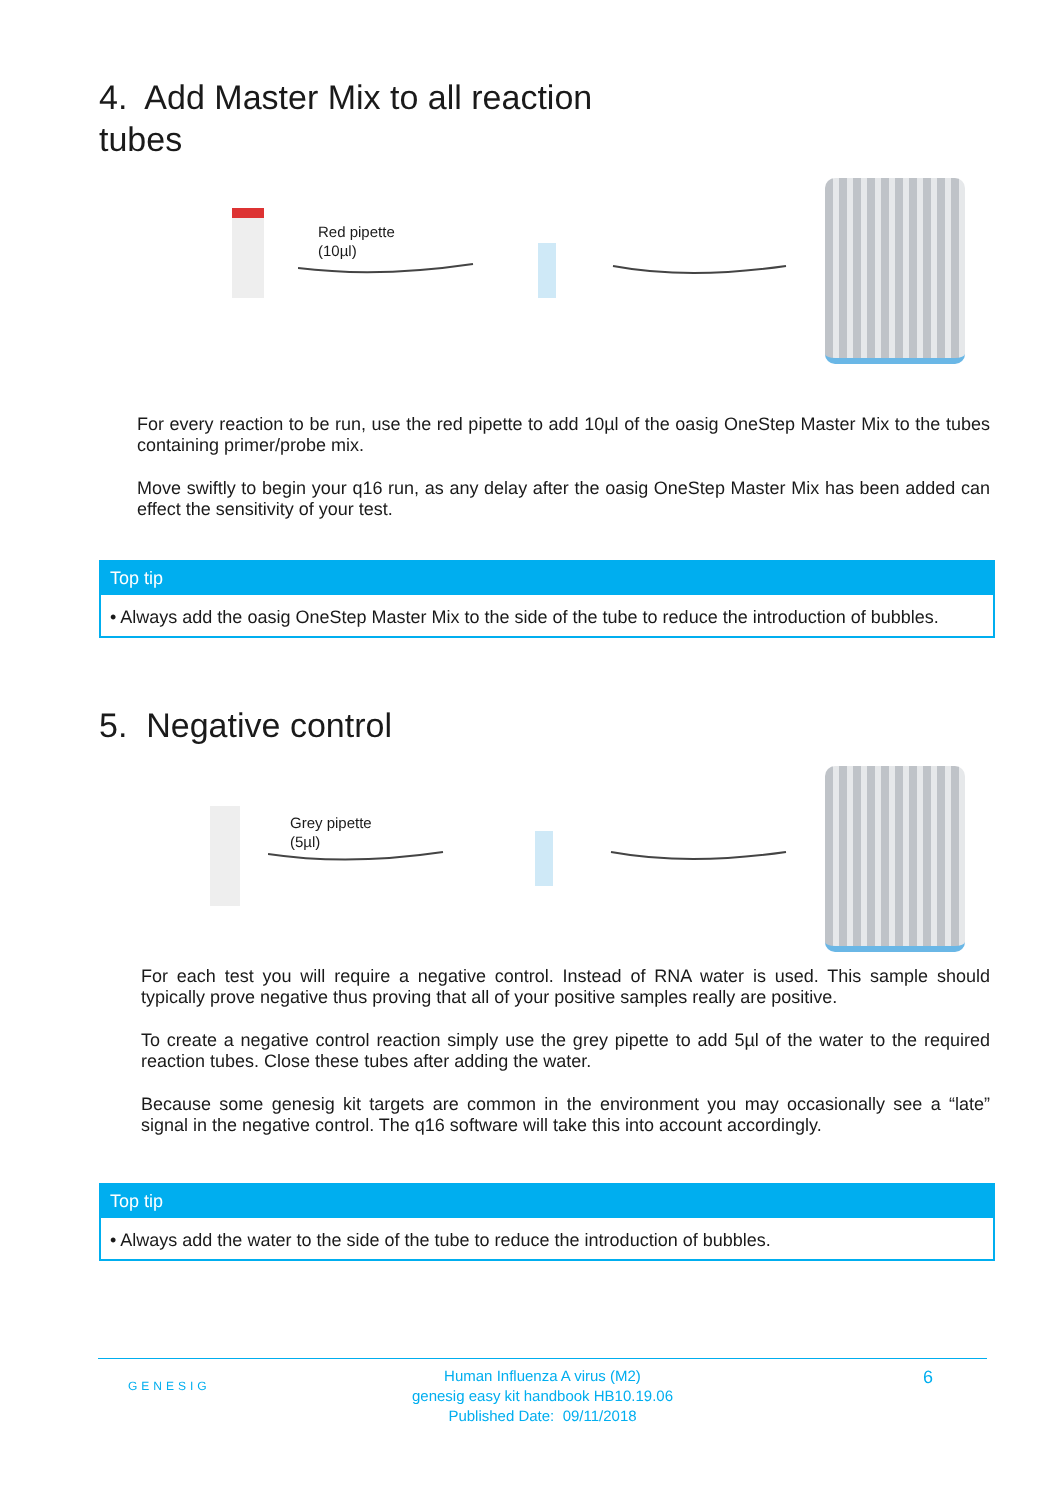4. Add Master Mix to all reaction
tubes
Red pipette
(10µl)
For every reaction to be run, use the red pipette to add 10µl of the oasig OneStep Master Mix to the tubes containing primer/probe mix.
Move swiftly to begin your q16 run, as any delay after the oasig OneStep Master Mix has been added can effect the sensitivity of your test.
Top tip
• Always add the oasig OneStep Master Mix to the side of the tube to reduce the introduction of bubbles.
5. Negative control
Grey pipette
(5µl)
For each test you will require a negative control. Instead of RNA water is used. This sample should typically prove negative thus proving that all of your positive samples really are positive.
To create a negative control reaction simply use the grey pipette to add 5µl of the water to the required reaction tubes. Close these tubes after adding the water.
Because some genesig kit targets are common in the environment you may occasionally see a “late” signal in the negative control. The q16 software will take this into account accordingly.
Top tip
• Always add the water to the side of the tube to reduce the introduction of bubbles.
GENESIG
Human Influenza A virus (M2)
genesig easy kit handbook HB10.19.06
Published Date: 09/11/2018
6